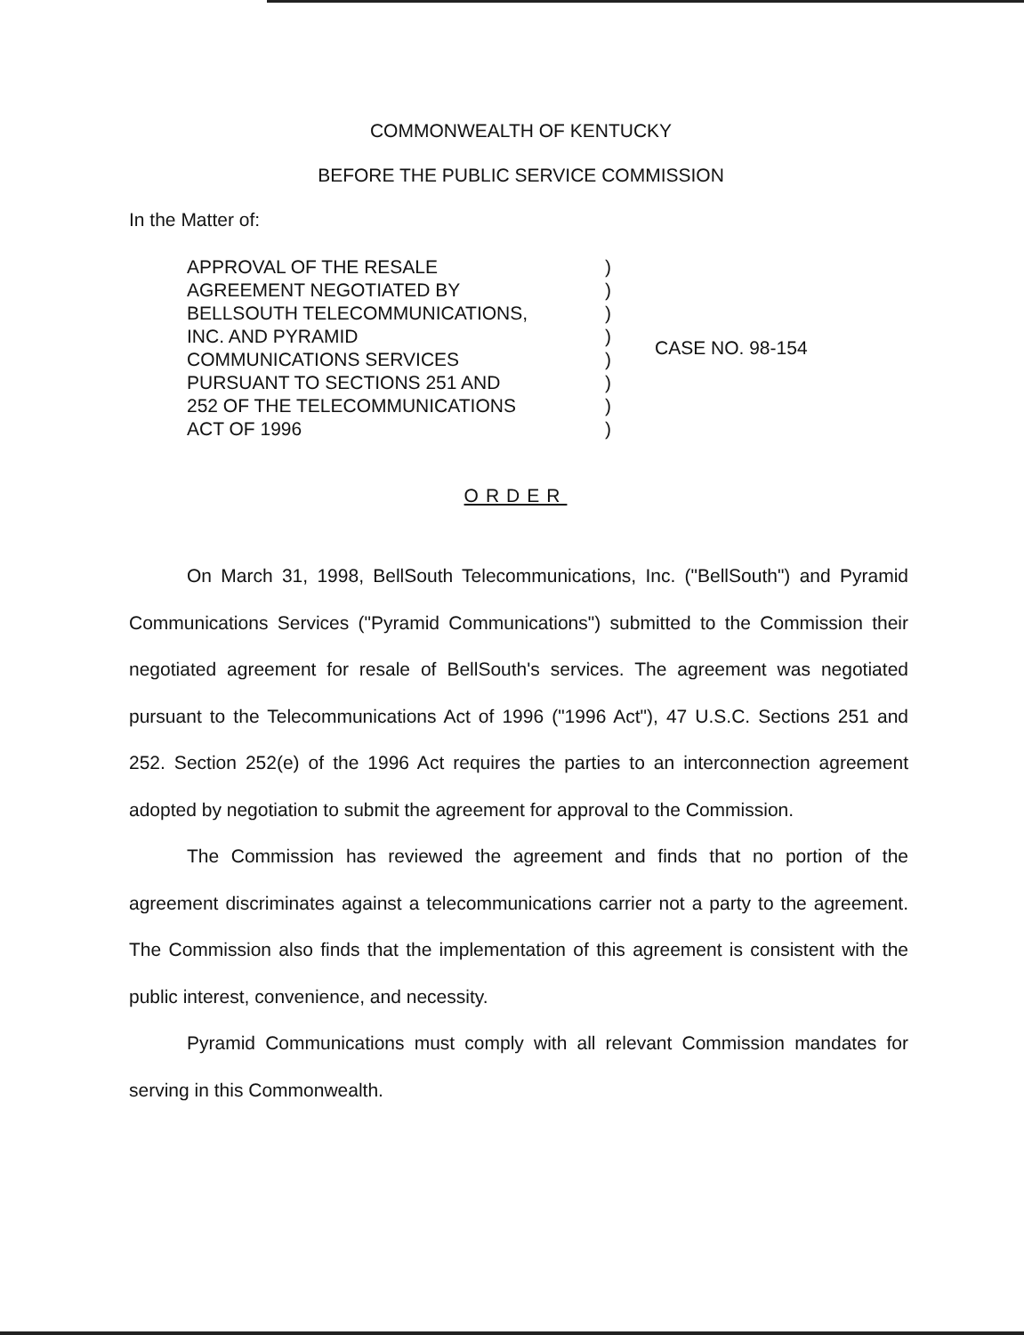COMMONWEALTH OF KENTUCKY
BEFORE THE PUBLIC SERVICE COMMISSION
In the Matter of:
APPROVAL OF THE RESALE
AGREEMENT NEGOTIATED BY
BELLSOUTH TELECOMMUNICATIONS,
INC. AND PYRAMID
COMMUNICATIONS SERVICES
PURSUANT TO SECTIONS 251 AND
252 OF THE TELECOMMUNICATIONS
ACT OF 1996
)
)
)
)
)
)
)
)
CASE NO. 98-154
ORDER
On March 31, 1998, BellSouth Telecommunications, Inc. ("BellSouth") and Pyramid Communications Services ("Pyramid Communications") submitted to the Commission their negotiated agreement for resale of BellSouth's services. The agreement was negotiated pursuant to the Telecommunications Act of 1996 ("1996 Act"), 47 U.S.C. Sections 251 and 252. Section 252(e) of the 1996 Act requires the parties to an interconnection agreement adopted by negotiation to submit the agreement for approval to the Commission.
The Commission has reviewed the agreement and finds that no portion of the agreement discriminates against a telecommunications carrier not a party to the agreement. The Commission also finds that the implementation of this agreement is consistent with the public interest, convenience, and necessity.
Pyramid Communications must comply with all relevant Commission mandates for serving in this Commonwealth.